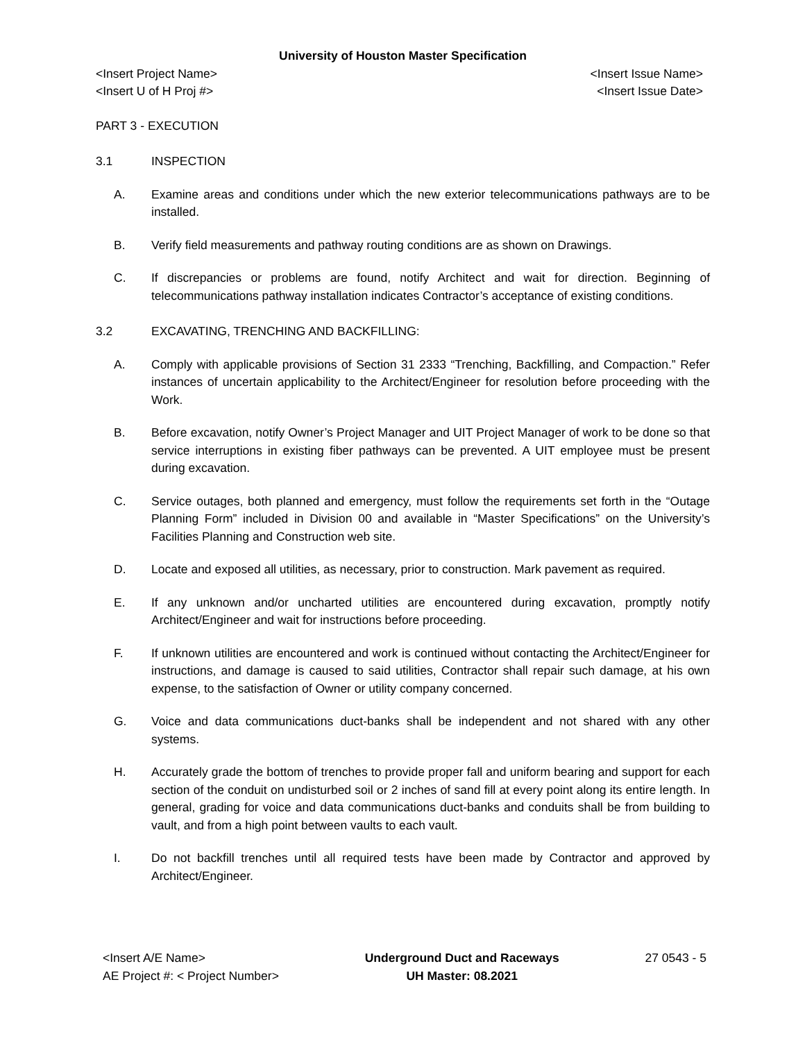University of Houston Master Specification
<Insert Project Name> <Insert Issue Name>
<Insert U of H Proj #> <Insert Issue Date>
PART 3 - EXECUTION
3.1 INSPECTION
A. Examine areas and conditions under which the new exterior telecommunications pathways are to be installed.
B. Verify field measurements and pathway routing conditions are as shown on Drawings.
C. If discrepancies or problems are found, notify Architect and wait for direction. Beginning of telecommunications pathway installation indicates Contractor’s acceptance of existing conditions.
3.2 EXCAVATING, TRENCHING AND BACKFILLING:
A. Comply with applicable provisions of Section 31 2333 “Trenching, Backfilling, and Compaction.” Refer instances of uncertain applicability to the Architect/Engineer for resolution before proceeding with the Work.
B. Before excavation, notify Owner’s Project Manager and UIT Project Manager of work to be done so that service interruptions in existing fiber pathways can be prevented. A UIT employee must be present during excavation.
C. Service outages, both planned and emergency, must follow the requirements set forth in the “Outage Planning Form” included in Division 00 and available in “Master Specifications” on the University’s Facilities Planning and Construction web site.
D. Locate and exposed all utilities, as necessary, prior to construction. Mark pavement as required.
E. If any unknown and/or uncharted utilities are encountered during excavation, promptly notify Architect/Engineer and wait for instructions before proceeding.
F. If unknown utilities are encountered and work is continued without contacting the Architect/Engineer for instructions, and damage is caused to said utilities, Contractor shall repair such damage, at his own expense, to the satisfaction of Owner or utility company concerned.
G. Voice and data communications duct-banks shall be independent and not shared with any other systems.
H. Accurately grade the bottom of trenches to provide proper fall and uniform bearing and support for each section of the conduit on undisturbed soil or 2 inches of sand fill at every point along its entire length. In general, grading for voice and data communications duct-banks and conduits shall be from building to vault, and from a high point between vaults to each vault.
I. Do not backfill trenches until all required tests have been made by Contractor and approved by Architect/Engineer.
<Insert A/E Name>
AE Project #: < Project Number>
Underground Duct and Raceways
UH Master: 08.2021
27 0543 - 5